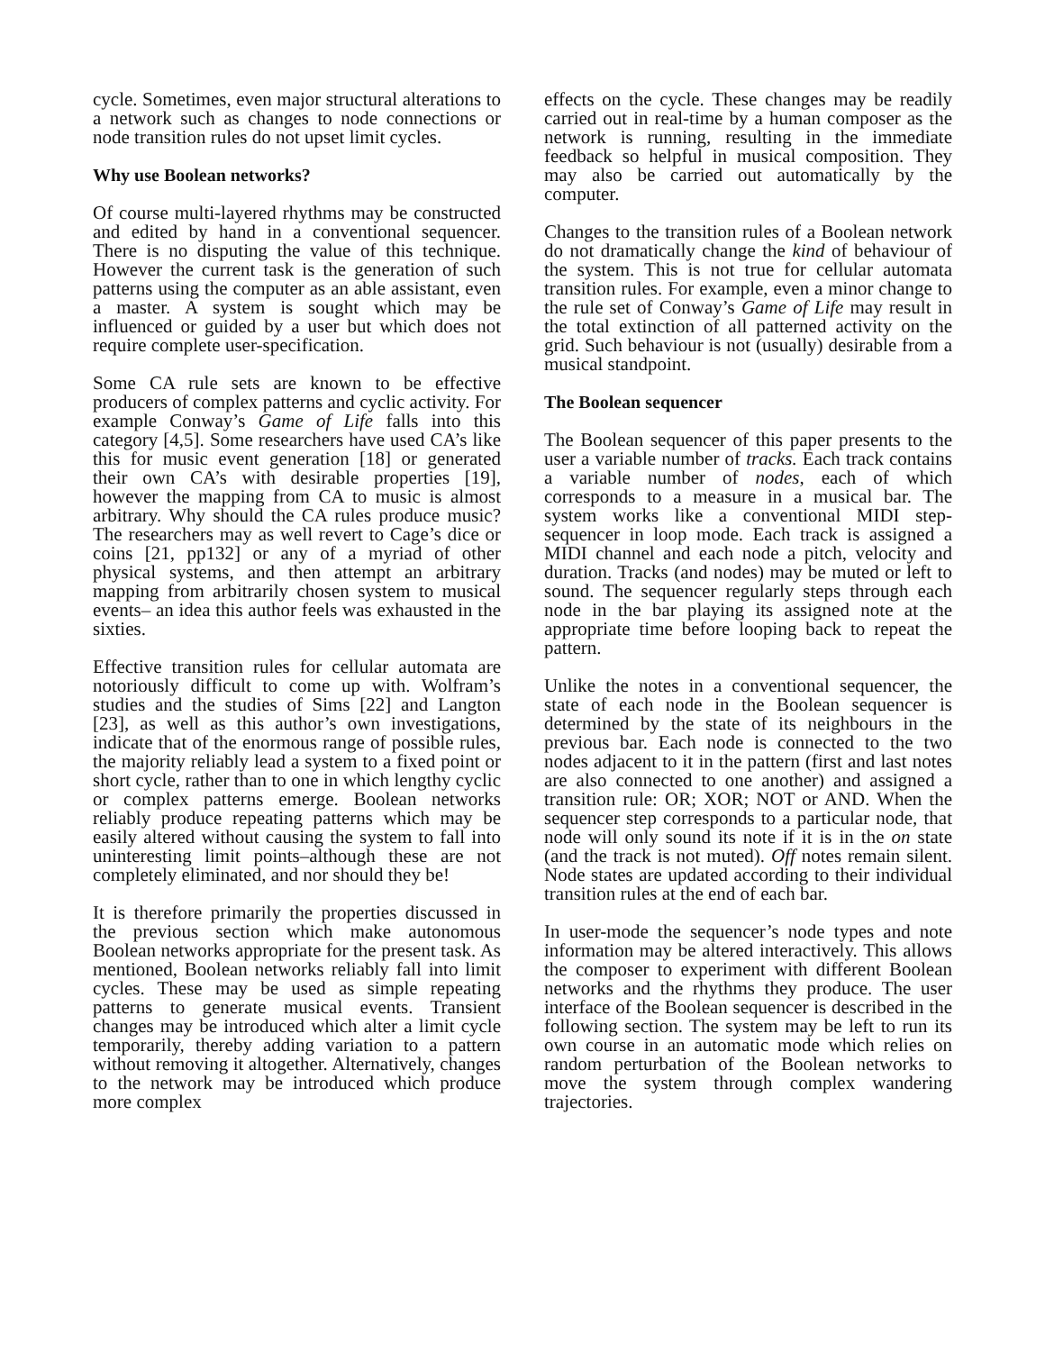cycle. Sometimes, even major structural alterations to a network such as changes to node connections or node transition rules do not upset limit cycles.
Why use Boolean networks?
Of course multi-layered rhythms may be constructed and edited by hand in a conventional sequencer. There is no disputing the value of this technique. However the current task is the generation of such patterns using the computer as an able assistant, even a master. A system is sought which may be influenced or guided by a user but which does not require complete user-specification.
Some CA rule sets are known to be effective producers of complex patterns and cyclic activity. For example Conway’s Game of Life falls into this category [4,5]. Some researchers have used CA’s like this for music event generation [18] or generated their own CA’s with desirable properties [19], however the mapping from CA to music is almost arbitrary. Why should the CA rules produce music? The researchers may as well revert to Cage’s dice or coins [21, pp132] or any of a myriad of other physical systems, and then attempt an arbitrary mapping from arbitrarily chosen system to musical events– an idea this author feels was exhausted in the sixties.
Effective transition rules for cellular automata are notoriously difficult to come up with. Wolfram’s studies and the studies of Sims [22] and Langton [23], as well as this author’s own investigations, indicate that of the enormous range of possible rules, the majority reliably lead a system to a fixed point or short cycle, rather than to one in which lengthy cyclic or complex patterns emerge. Boolean networks reliably produce repeating patterns which may be easily altered without causing the system to fall into uninteresting limit points–although these are not completely eliminated, and nor should they be!
It is therefore primarily the properties discussed in the previous section which make autonomous Boolean networks appropriate for the present task. As mentioned, Boolean networks reliably fall into limit cycles. These may be used as simple repeating patterns to generate musical events. Transient changes may be introduced which alter a limit cycle temporarily, thereby adding variation to a pattern without removing it altogether. Alternatively, changes to the network may be introduced which produce more complex
effects on the cycle. These changes may be readily carried out in real-time by a human composer as the network is running, resulting in the immediate feedback so helpful in musical composition. They may also be carried out automatically by the computer.
Changes to the transition rules of a Boolean network do not dramatically change the kind of behaviour of the system. This is not true for cellular automata transition rules. For example, even a minor change to the rule set of Conway’s Game of Life may result in the total extinction of all patterned activity on the grid. Such behaviour is not (usually) desirable from a musical standpoint.
The Boolean sequencer
The Boolean sequencer of this paper presents to the user a variable number of tracks. Each track contains a variable number of nodes, each of which corresponds to a measure in a musical bar. The system works like a conventional MIDI step-sequencer in loop mode. Each track is assigned a MIDI channel and each node a pitch, velocity and duration. Tracks (and nodes) may be muted or left to sound. The sequencer regularly steps through each node in the bar playing its assigned note at the appropriate time before looping back to repeat the pattern.
Unlike the notes in a conventional sequencer, the state of each node in the Boolean sequencer is determined by the state of its neighbours in the previous bar. Each node is connected to the two nodes adjacent to it in the pattern (first and last notes are also connected to one another) and assigned a transition rule: OR; XOR; NOT or AND. When the sequencer step corresponds to a particular node, that node will only sound its note if it is in the on state (and the track is not muted). Off notes remain silent. Node states are updated according to their individual transition rules at the end of each bar.
In user-mode the sequencer’s node types and note information may be altered interactively. This allows the composer to experiment with different Boolean networks and the rhythms they produce. The user interface of the Boolean sequencer is described in the following section. The system may be left to run its own course in an automatic mode which relies on random perturbation of the Boolean networks to move the system through complex wandering trajectories.